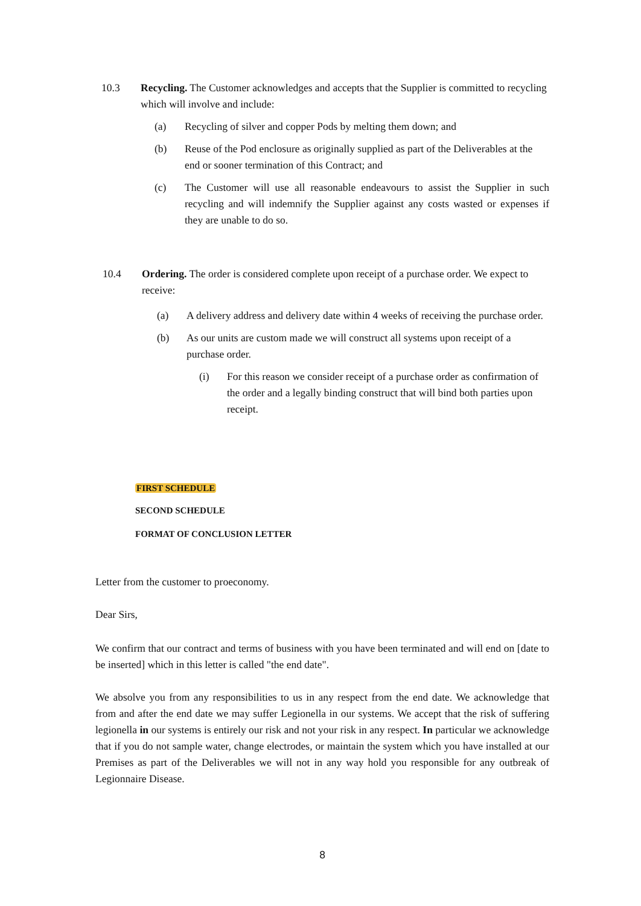10.3 Recycling. The Customer acknowledges and accepts that the Supplier is committed to recycling which will involve and include:
(a) Recycling of silver and copper Pods by melting them down; and
(b) Reuse of the Pod enclosure as originally supplied as part of the Deliverables at the end or sooner termination of this Contract; and
(c) The Customer will use all reasonable endeavours to assist the Supplier in such recycling and will indemnify the Supplier against any costs wasted or expenses if they are unable to do so.
10.4 Ordering. The order is considered complete upon receipt of a purchase order. We expect to receive:
(a) A delivery address and delivery date within 4 weeks of receiving the purchase order.
(b) As our units are custom made we will construct all systems upon receipt of a purchase order.
(i) For this reason we consider receipt of a purchase order as confirmation of the order and a legally binding construct that will bind both parties upon receipt.
FIRST SCHEDULE
SECOND SCHEDULE
FORMAT OF CONCLUSION LETTER
Letter from the customer to proeconomy.
Dear Sirs,
We confirm that our contract and terms of business with you have been terminated and will end on [date to be inserted] which in this letter is called "the end date".
We absolve you from any responsibilities to us in any respect from the end date. We acknowledge that from and after the end date we may suffer Legionella in our systems. We accept that the risk of suffering legionella in our systems is entirely our risk and not your risk in any respect. In particular we acknowledge that if you do not sample water, change electrodes, or maintain the system which you have installed at our Premises as part of the Deliverables we will not in any way hold you responsible for any outbreak of Legionnaire Disease.
8